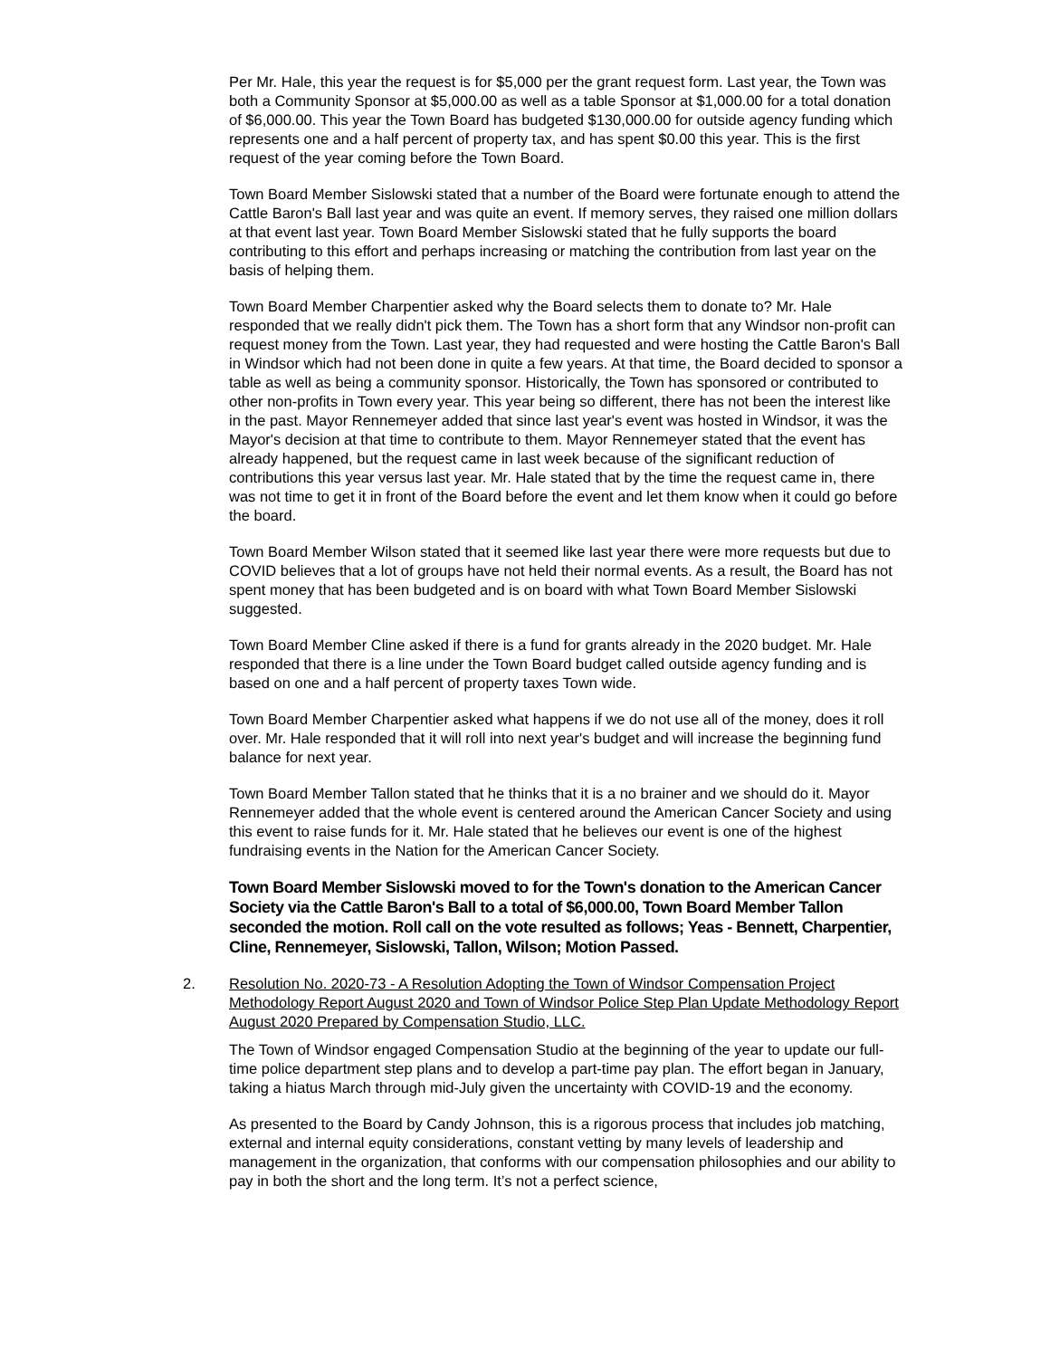Per Mr. Hale, this year the request is for $5,000 per the grant request form. Last year, the Town was both a Community Sponsor at $5,000.00 as well as a table Sponsor at $1,000.00 for a total donation of $6,000.00. This year the Town Board has budgeted $130,000.00 for outside agency funding which represents one and a half percent of property tax, and has spent $0.00 this year. This is the first request of the year coming before the Town Board.
Town Board Member Sislowski stated that a number of the Board were fortunate enough to attend the Cattle Baron's Ball last year and was quite an event. If memory serves, they raised one million dollars at that event last year. Town Board Member Sislowski stated that he fully supports the board contributing to this effort and perhaps increasing or matching the contribution from last year on the basis of helping them.
Town Board Member Charpentier asked why the Board selects them to donate to? Mr. Hale responded that we really didn't pick them. The Town has a short form that any Windsor non-profit can request money from the Town. Last year, they had requested and were hosting the Cattle Baron's Ball in Windsor which had not been done in quite a few years. At that time, the Board decided to sponsor a table as well as being a community sponsor. Historically, the Town has sponsored or contributed to other non-profits in Town every year. This year being so different, there has not been the interest like in the past. Mayor Rennemeyer added that since last year's event was hosted in Windsor, it was the Mayor's decision at that time to contribute to them. Mayor Rennemeyer stated that the event has already happened, but the request came in last week because of the significant reduction of contributions this year versus last year. Mr. Hale stated that by the time the request came in, there was not time to get it in front of the Board before the event and let them know when it could go before the board.
Town Board Member Wilson stated that it seemed like last year there were more requests but due to COVID believes that a lot of groups have not held their normal events. As a result, the Board has not spent money that has been budgeted and is on board with what Town Board Member Sislowski suggested.
Town Board Member Cline asked if there is a fund for grants already in the 2020 budget. Mr. Hale responded that there is a line under the Town Board budget called outside agency funding and is based on one and a half percent of property taxes Town wide.
Town Board Member Charpentier asked what happens if we do not use all of the money, does it roll over. Mr. Hale responded that it will roll into next year's budget and will increase the beginning fund balance for next year.
Town Board Member Tallon stated that he thinks that it is a no brainer and we should do it. Mayor Rennemeyer added that the whole event is centered around the American Cancer Society and using this event to raise funds for it. Mr. Hale stated that he believes our event is one of the highest fundraising events in the Nation for the American Cancer Society.
Town Board Member Sislowski moved to for the Town's donation to the American Cancer Society via the Cattle Baron's Ball to a total of $6,000.00, Town Board Member Tallon seconded the motion. Roll call on the vote resulted as follows; Yeas - Bennett, Charpentier, Cline, Rennemeyer, Sislowski, Tallon, Wilson; Motion Passed.
2. Resolution No. 2020-73 - A Resolution Adopting the Town of Windsor Compensation Project Methodology Report August 2020 and Town of Windsor Police Step Plan Update Methodology Report August 2020 Prepared by Compensation Studio, LLC.
The Town of Windsor engaged Compensation Studio at the beginning of the year to update our full-time police department step plans and to develop a part-time pay plan. The effort began in January, taking a hiatus March through mid-July given the uncertainty with COVID-19 and the economy.
As presented to the Board by Candy Johnson, this is a rigorous process that includes job matching, external and internal equity considerations, constant vetting by many levels of leadership and management in the organization, that conforms with our compensation philosophies and our ability to pay in both the short and the long term. It’s not a perfect science,